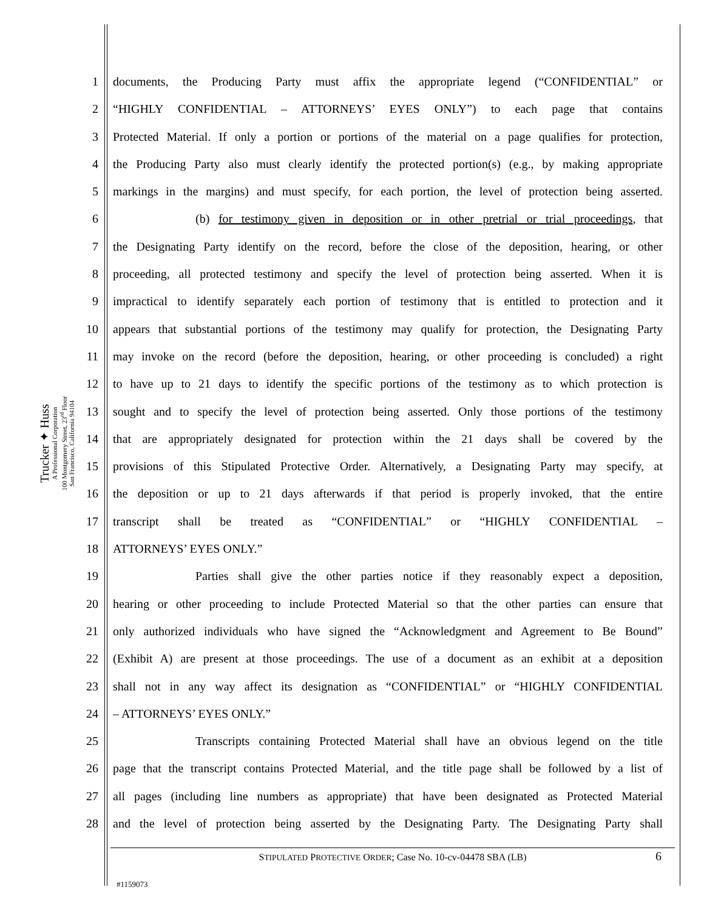Trucker ✦ Huss
A Professional Corporation
100 Montgomery Street, 23<sup>rd</sup> Floor
San Francisco, California 94104
1 documents, the Producing Party must affix the appropriate legend (“CONFIDENTIAL” or
2 “HIGHLY CONFIDENTIAL – ATTORNEYS’ EYES ONLY”) to each page that contains
3 Protected Material. If only a portion or portions of the material on a page qualifies for protection,
4 the Producing Party also must clearly identify the protected portion(s) (e.g., by making appropriate
5 markings in the margins) and must specify, for each portion, the level of protection being asserted.
6 (b) for testimony given in deposition or in other pretrial or trial proceedings, that
7 the Designating Party identify on the record, before the close of the deposition, hearing, or other
8 proceeding, all protected testimony and specify the level of protection being asserted. When it is
9 impractical to identify separately each portion of testimony that is entitled to protection and it
10 appears that substantial portions of the testimony may qualify for protection, the Designating Party
11 may invoke on the record (before the deposition, hearing, or other proceeding is concluded) a right
12 to have up to 21 days to identify the specific portions of the testimony as to which protection is
13 sought and to specify the level of protection being asserted. Only those portions of the testimony
14 that are appropriately designated for protection within the 21 days shall be covered by the
15 provisions of this Stipulated Protective Order. Alternatively, a Designating Party may specify, at
16 the deposition or up to 21 days afterwards if that period is properly invoked, that the entire
17 transcript shall be treated as “CONFIDENTIAL” or “HIGHLY CONFIDENTIAL –
18 ATTORNEYS’ EYES ONLY.”
19 Parties shall give the other parties notice if they reasonably expect a deposition,
20 hearing or other proceeding to include Protected Material so that the other parties can ensure that
21 only authorized individuals who have signed the “Acknowledgment and Agreement to Be Bound”
22 (Exhibit A) are present at those proceedings. The use of a document as an exhibit at a deposition
23 shall not in any way affect its designation as “CONFIDENTIAL” or “HIGHLY CONFIDENTIAL
24 – ATTORNEYS’ EYES ONLY.”
25 Transcripts containing Protected Material shall have an obvious legend on the title
26 page that the transcript contains Protected Material, and the title page shall be followed by a list of
27 all pages (including line numbers as appropriate) that have been designated as Protected Material
28 and the level of protection being asserted by the Designating Party. The Designating Party shall
STIPULATED PROTECTIVE ORDER; Case No. 10-cv-04478 SBA (LB)
6
#1159073